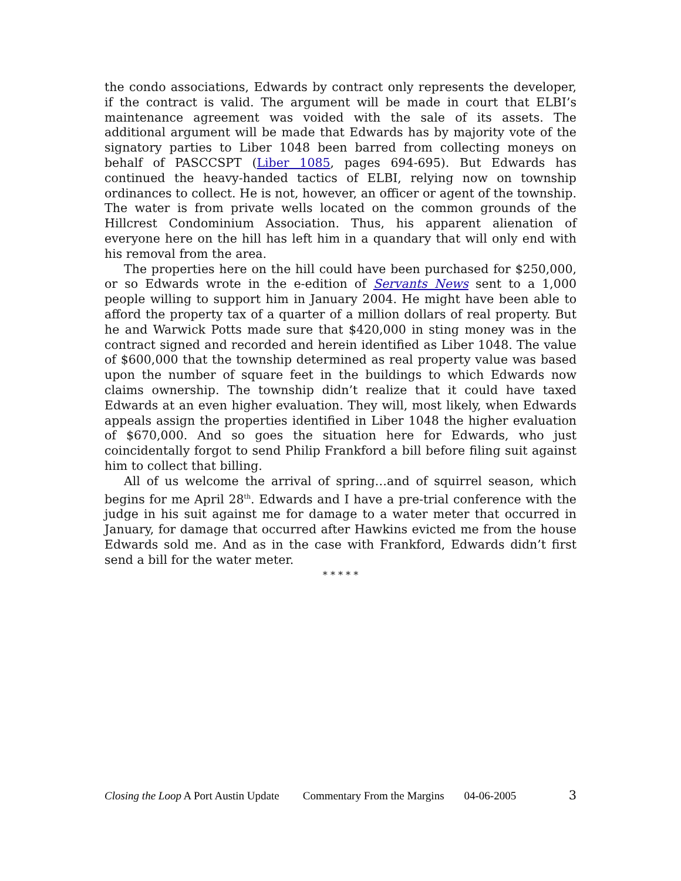the condo associations, Edwards by contract only represents the developer, if the contract is valid. The argument will be made in court that ELBI’s maintenance agreement was voided with the sale of its assets. The additional argument will be made that Edwards has by majority vote of the signatory parties to Liber 1048 been barred from collecting moneys on behalf of PASCCSPT (Liber 1085, pages 694-695). But Edwards has continued the heavy-handed tactics of ELBI, relying now on township ordinances to collect. He is not, however, an officer or agent of the township. The water is from private wells located on the common grounds of the Hillcrest Condominium Association. Thus, his apparent alienation of everyone here on the hill has left him in a quandary that will only end with his removal from the area.
The properties here on the hill could have been purchased for $250,000, or so Edwards wrote in the e-edition of Servants News sent to a 1,000 people willing to support him in January 2004. He might have been able to afford the property tax of a quarter of a million dollars of real property. But he and Warwick Potts made sure that $420,000 in sting money was in the contract signed and recorded and herein identified as Liber 1048. The value of $600,000 that the township determined as real property value was based upon the number of square feet in the buildings to which Edwards now claims ownership. The township didn’t realize that it could have taxed Edwards at an even higher evaluation. They will, most likely, when Edwards appeals assign the properties identified in Liber 1048 the higher evaluation of $670,000. And so goes the situation here for Edwards, who just coincidentally forgot to send Philip Frankford a bill before filing suit against him to collect that billing.
All of us welcome the arrival of spring…and of squirrel season, which begins for me April 28<sup>th</sup>. Edwards and I have a pre-trial conference with the judge in his suit against me for damage to a water meter that occurred in January, for damage that occurred after Hawkins evicted me from the house Edwards sold me. And as in the case with Frankford, Edwards didn’t first send a bill for the water meter.
* * * * *
Closing the Loop A Port Austin Update Commentary From the Margins 04-06-2005 3